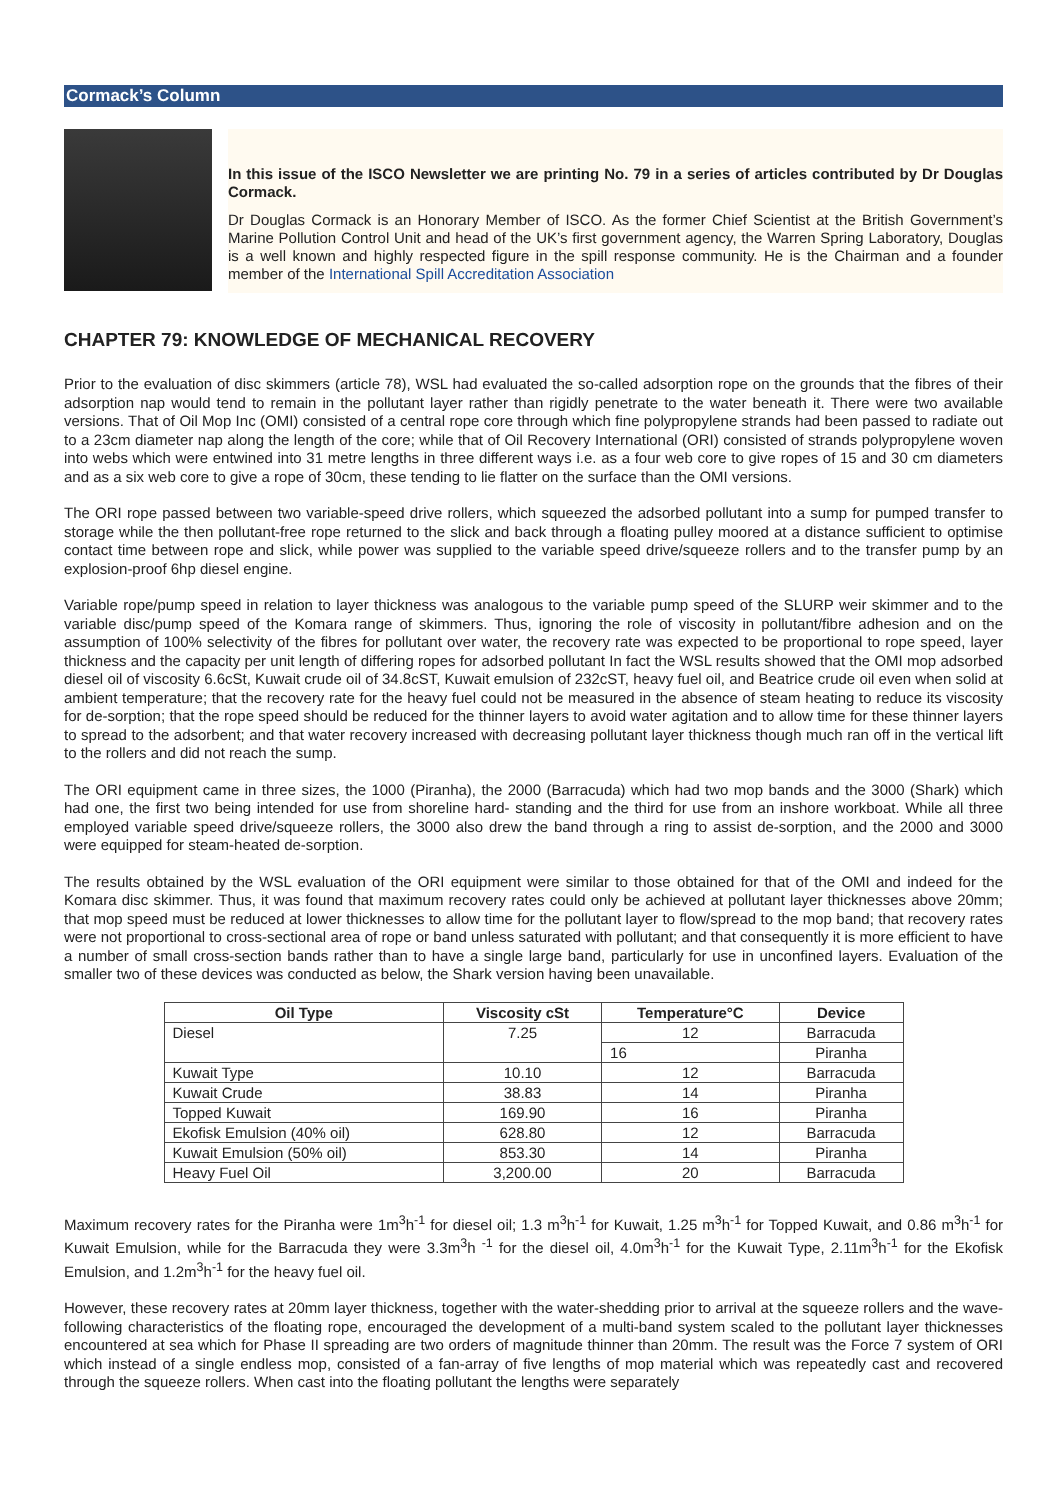Cormack’s Column
In this issue of the ISCO Newsletter we are printing No. 79 in a series of articles contributed by Dr Douglas Cormack.
Dr Douglas Cormack is an Honorary Member of ISCO. As the former Chief Scientist at the British Government’s Marine Pollution Control Unit and head of the UK’s first government agency, the Warren Spring Laboratory, Douglas is a well known and highly respected figure in the spill response community. He is the Chairman and a founder member of the International Spill Accreditation Association
CHAPTER 79: KNOWLEDGE OF MECHANICAL RECOVERY
Prior to the evaluation of disc skimmers (article 78), WSL had evaluated the so-called adsorption rope on the grounds that the fibres of their adsorption nap would tend to remain in the pollutant layer rather than rigidly penetrate to the water beneath it. There were two available versions. That of Oil Mop Inc (OMI) consisted of a central rope core through which fine polypropylene strands had been passed to radiate out to a 23cm diameter nap along the length of the core; while that of Oil Recovery International (ORI) consisted of strands polypropylene woven into webs which were entwined into 31 metre lengths in three different ways i.e. as a four web core to give ropes of 15 and 30 cm diameters and as a six web core to give a rope of 30cm, these tending to lie flatter on the surface than the OMI versions.
The ORI rope passed between two variable-speed drive rollers, which squeezed the adsorbed pollutant into a sump for pumped transfer to storage while the then pollutant-free rope returned to the slick and back through a floating pulley moored at a distance sufficient to optimise contact time between rope and slick, while power was supplied to the variable speed drive/squeeze rollers and to the transfer pump by an explosion-proof 6hp diesel engine.
Variable rope/pump speed in relation to layer thickness was analogous to the variable pump speed of the SLURP weir skimmer and to the variable disc/pump speed of the Komara range of skimmers. Thus, ignoring the role of viscosity in pollutant/fibre adhesion and on the assumption of 100% selectivity of the fibres for pollutant over water, the recovery rate was expected to be proportional to rope speed, layer thickness and the capacity per unit length of differing ropes for adsorbed pollutant In fact the WSL results showed that the OMI mop adsorbed diesel oil of viscosity 6.6cSt, Kuwait crude oil of 34.8cST, Kuwait emulsion of 232cST, heavy fuel oil, and Beatrice crude oil even when solid at ambient temperature; that the recovery rate for the heavy fuel could not be measured in the absence of steam heating to reduce its viscosity for de-sorption; that the rope speed should be reduced for the thinner layers to avoid water agitation and to allow time for these thinner layers to spread to the adsorbent; and that water recovery increased with decreasing pollutant layer thickness though much ran off in the vertical lift to the rollers and did not reach the sump.
The ORI equipment came in three sizes, the 1000 (Piranha), the 2000 (Barracuda) which had two mop bands and the 3000 (Shark) which had one, the first two being intended for use from shoreline hard- standing and the third for use from an inshore workboat. While all three employed variable speed drive/squeeze rollers, the 3000 also drew the band through a ring to assist de-sorption, and the 2000 and 3000 were equipped for steam-heated de-sorption.
The results obtained by the WSL evaluation of the ORI equipment were similar to those obtained for that of the OMI and indeed for the Komara disc skimmer. Thus, it was found that maximum recovery rates could only be achieved at pollutant layer thicknesses above 20mm; that mop speed must be reduced at lower thicknesses to allow time for the pollutant layer to flow/spread to the mop band; that recovery rates were not proportional to cross-sectional area of rope or band unless saturated with pollutant; and that consequently it is more efficient to have a number of small cross-section bands rather than to have a single large band, particularly for use in unconfined layers. Evaluation of the smaller two of these devices was conducted as below, the Shark version having been unavailable.
| Oil Type | Viscosity cSt | Temperature°C | Device |
| --- | --- | --- | --- |
| Diesel | 7.25 | 12 | Barracuda |
| | | 16 | Piranha |
| Kuwait Type | 10.10 | 12 | Barracuda |
| Kuwait Crude | 38.83 | 14 | Piranha |
| Topped Kuwait | 169.90 | 16 | Piranha |
| Ekofisk Emulsion (40% oil) | 628.80 | 12 | Barracuda |
| Kuwait Emulsion (50% oil) | 853.30 | 14 | Piranha |
| Heavy Fuel Oil | 3,200.00 | 20 | Barracuda |
Maximum recovery rates for the Piranha were 1m<sup>3</sup>h<sup>-1</sup> for diesel oil; 1.3 m<sup>3</sup>h<sup>-1</sup> for Kuwait, 1.25 m<sup>3</sup>h<sup>-1</sup> for Topped Kuwait, and 0.86 m<sup>3</sup>h<sup>-1</sup> for Kuwait Emulsion, while for the Barracuda they were 3.3m<sup>3</sup>h <sup>-1</sup> for the diesel oil, 4.0m<sup>3</sup>h<sup>-1</sup> for the Kuwait Type, 2.11m<sup>3</sup>h<sup>-1</sup> for the Ekofisk Emulsion, and 1.2m<sup>3</sup>h<sup>-1</sup> for the heavy fuel oil.
However, these recovery rates at 20mm layer thickness, together with the water-shedding prior to arrival at the squeeze rollers and the wave-following characteristics of the floating rope, encouraged the development of a multi-band system scaled to the pollutant layer thicknesses encountered at sea which for Phase II spreading are two orders of magnitude thinner than 20mm. The result was the Force 7 system of ORI which instead of a single endless mop, consisted of a fan-array of five lengths of mop material which was repeatedly cast and recovered through the squeeze rollers. When cast into the floating pollutant the lengths were separately